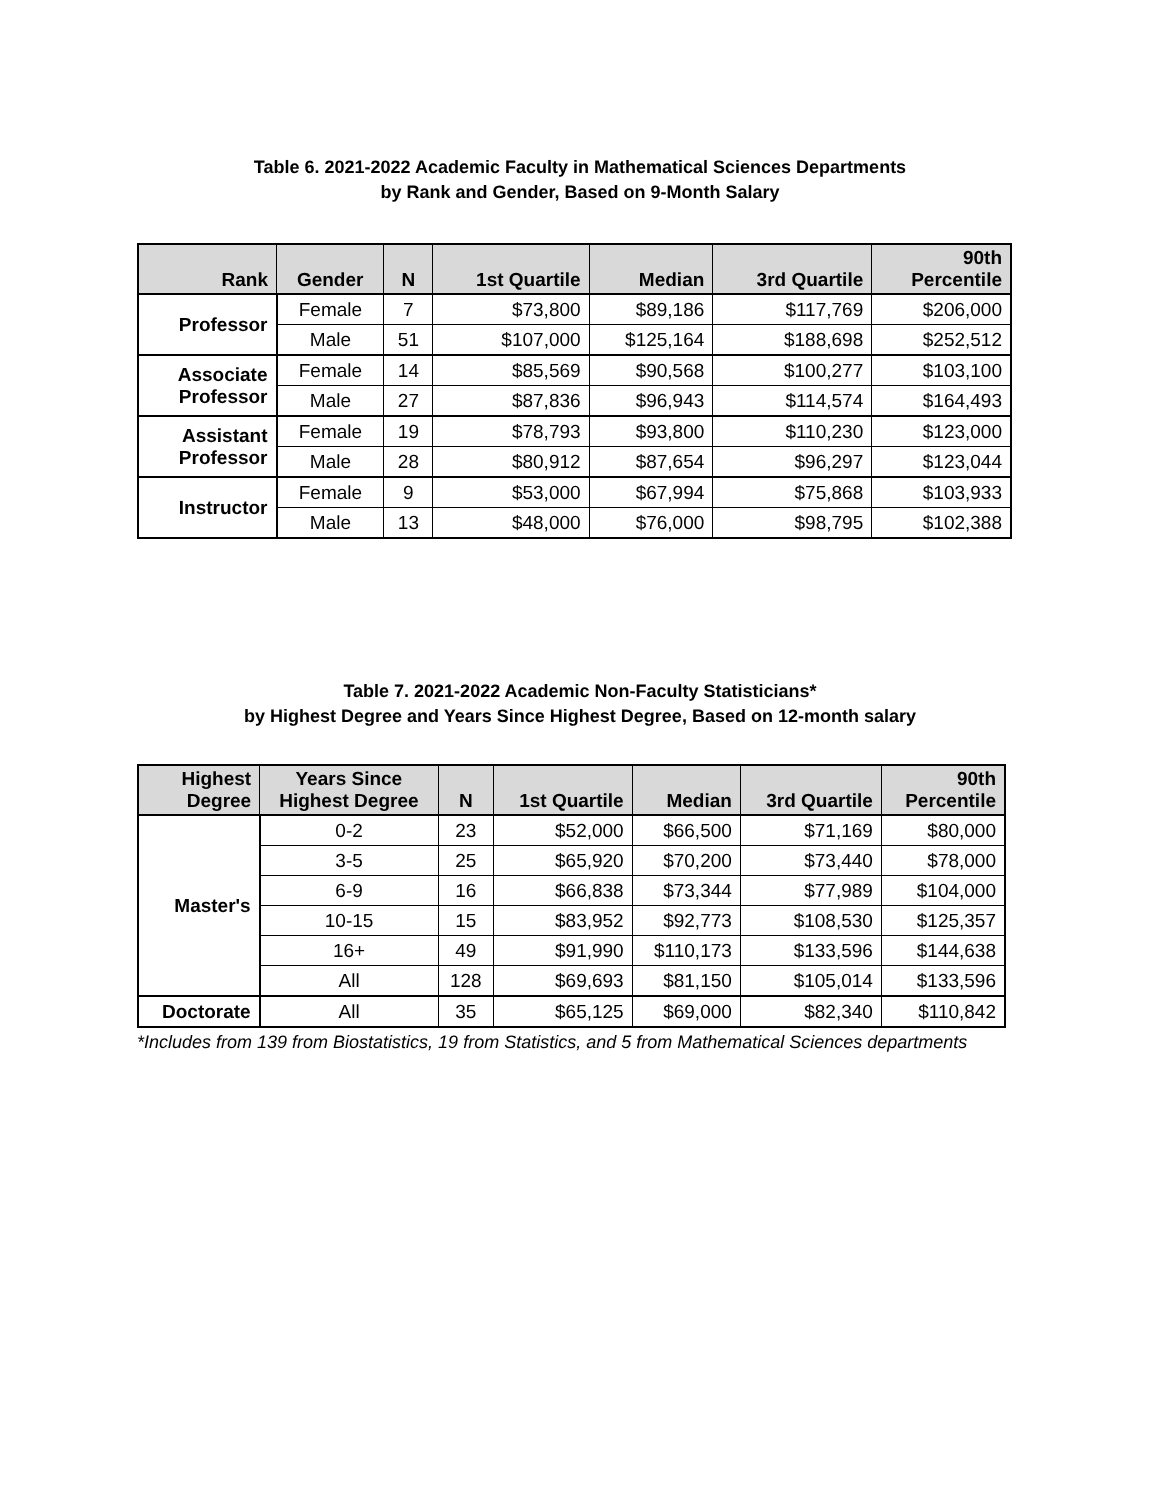Table 6. 2021-2022 Academic Faculty in Mathematical Sciences Departments
by Rank and Gender, Based on 9-Month Salary
| Rank | Gender | N | 1st Quartile | Median | 3rd Quartile | 90th Percentile |
| --- | --- | --- | --- | --- | --- | --- |
| Professor | Female | 7 | $73,800 | $89,186 | $117,769 | $206,000 |
| | Male | 51 | $107,000 | $125,164 | $188,698 | $252,512 |
| Associate Professor | Female | 14 | $85,569 | $90,568 | $100,277 | $103,100 |
| | Male | 27 | $87,836 | $96,943 | $114,574 | $164,493 |
| Assistant Professor | Female | 19 | $78,793 | $93,800 | $110,230 | $123,000 |
| | Male | 28 | $80,912 | $87,654 | $96,297 | $123,044 |
| Instructor | Female | 9 | $53,000 | $67,994 | $75,868 | $103,933 |
| | Male | 13 | $48,000 | $76,000 | $98,795 | $102,388 |
Table 7. 2021-2022 Academic Non-Faculty Statisticians*
by Highest Degree and Years Since Highest Degree, Based on 12-month salary
| Highest Degree | Years Since Highest Degree | N | 1st Quartile | Median | 3rd Quartile | 90th Percentile |
| --- | --- | --- | --- | --- | --- | --- |
| Master's | 0-2 | 23 | $52,000 | $66,500 | $71,169 | $80,000 |
| | 3-5 | 25 | $65,920 | $70,200 | $73,440 | $78,000 |
| | 6-9 | 16 | $66,838 | $73,344 | $77,989 | $104,000 |
| | 10-15 | 15 | $83,952 | $92,773 | $108,530 | $125,357 |
| | 16+ | 49 | $91,990 | $110,173 | $133,596 | $144,638 |
| | All | 128 | $69,693 | $81,150 | $105,014 | $133,596 |
| Doctorate | All | 35 | $65,125 | $69,000 | $82,340 | $110,842 |
*Includes from 139 from Biostatistics, 19 from Statistics, and 5 from Mathematical Sciences departments